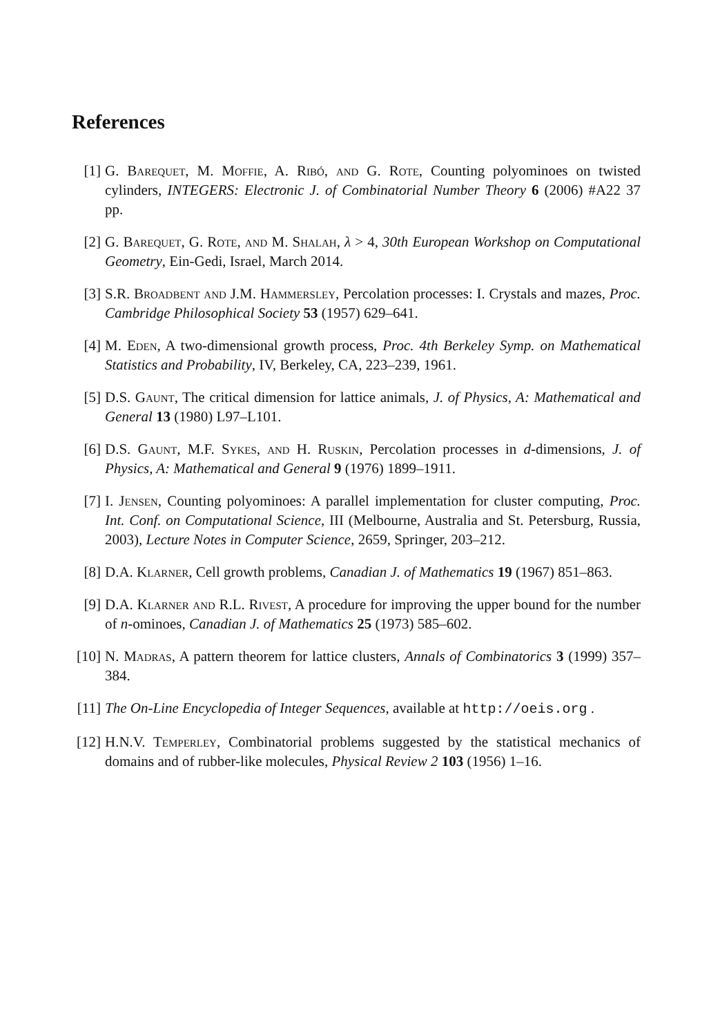References
[1] G. Barequet, M. Moffie, A. Ribó, and G. Rote, Counting polyominoes on twisted cylinders, INTEGERS: Electronic J. of Combinatorial Number Theory 6 (2006) #A22 37 pp.
[2] G. Barequet, G. Rote, and M. Shalah, λ > 4, 30th European Workshop on Computational Geometry, Ein-Gedi, Israel, March 2014.
[3] S.R. Broadbent and J.M. Hammersley, Percolation processes: I. Crystals and mazes, Proc. Cambridge Philosophical Society 53 (1957) 629–641.
[4] M. Eden, A two-dimensional growth process, Proc. 4th Berkeley Symp. on Mathematical Statistics and Probability, IV, Berkeley, CA, 223–239, 1961.
[5] D.S. Gaunt, The critical dimension for lattice animals, J. of Physics, A: Mathematical and General 13 (1980) L97–L101.
[6] D.S. Gaunt, M.F. Sykes, and H. Ruskin, Percolation processes in d-dimensions, J. of Physics, A: Mathematical and General 9 (1976) 1899–1911.
[7] I. Jensen, Counting polyominoes: A parallel implementation for cluster computing, Proc. Int. Conf. on Computational Science, III (Melbourne, Australia and St. Petersburg, Russia, 2003), Lecture Notes in Computer Science, 2659, Springer, 203–212.
[8] D.A. Klarner, Cell growth problems, Canadian J. of Mathematics 19 (1967) 851–863.
[9] D.A. Klarner and R.L. Rivest, A procedure for improving the upper bound for the number of n-ominoes, Canadian J. of Mathematics 25 (1973) 585–602.
[10]
N. Madras, A pattern theorem for lattice clusters, Annals of Combinatorics 3 (1999) 357–384.
[11]
The On-Line Encyclopedia of Integer Sequences, available at http://oeis.org .
[12]
H.N.V. Temperley, Combinatorial problems suggested by the statistical mechanics of domains and of rubber-like molecules, Physical Review 2 103 (1956) 1–16.